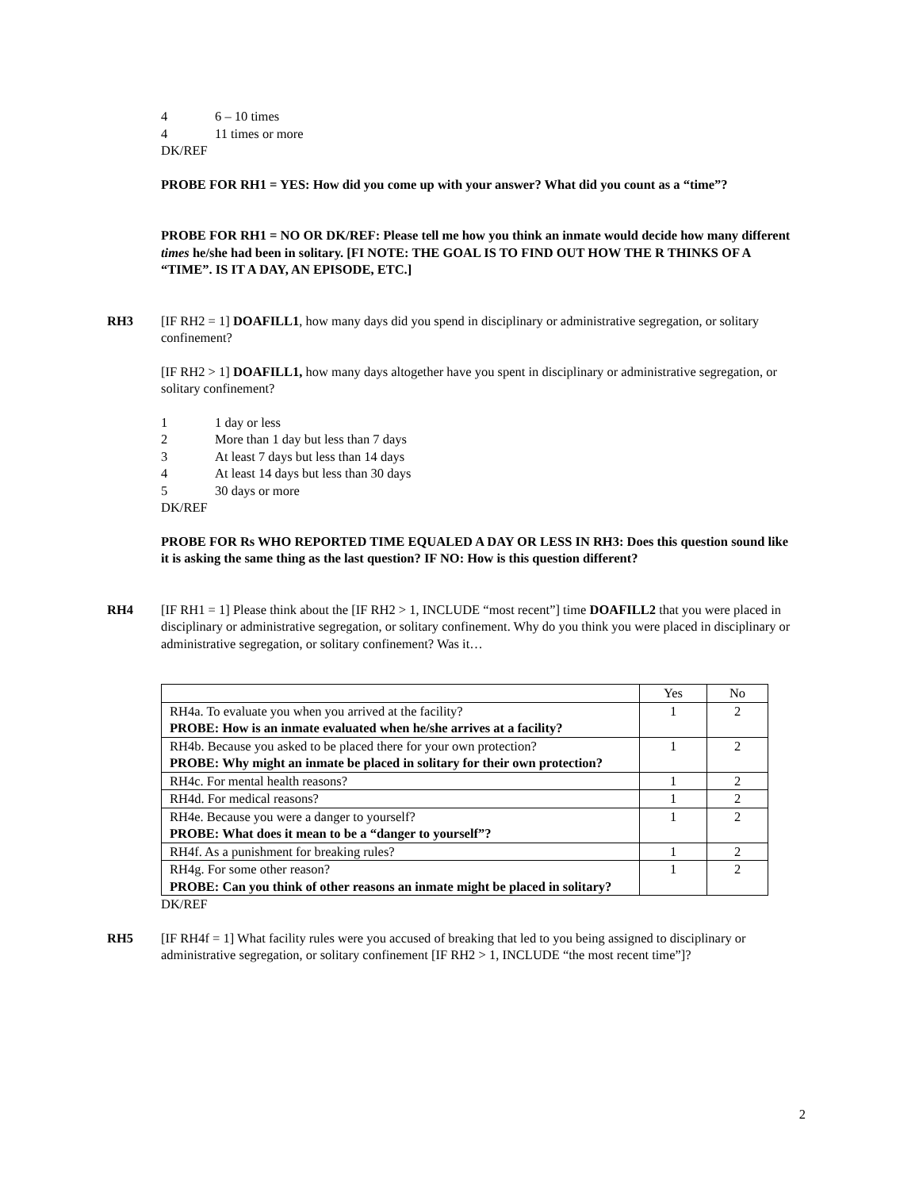4 6 – 10 times
4 11 times or more
DK/REF
PROBE FOR RH1 = YES: How did you come up with your answer? What did you count as a “time”?
PROBE FOR RH1 = NO OR DK/REF: Please tell me how you think an inmate would decide how many different times he/she had been in solitary. [FI NOTE: THE GOAL IS TO FIND OUT HOW THE R THINKS OF A “TIME”. IS IT A DAY, AN EPISODE, ETC.]
RH3 [IF RH2 = 1] DOAFILL1, how many days did you spend in disciplinary or administrative segregation, or solitary confinement?
[IF RH2 > 1] DOAFILL1, how many days altogether have you spent in disciplinary or administrative segregation, or solitary confinement?
1 1 day or less
2 More than 1 day but less than 7 days
3 At least 7 days but less than 14 days
4 At least 14 days but less than 30 days
5 30 days or more
DK/REF
PROBE FOR Rs WHO REPORTED TIME EQUALED A DAY OR LESS IN RH3: Does this question sound like it is asking the same thing as the last question? IF NO: How is this question different?
RH4 [IF RH1 = 1] Please think about the [IF RH2 > 1, INCLUDE “most recent”] time DOAFILL2 that you were placed in disciplinary or administrative segregation, or solitary confinement. Why do you think you were placed in disciplinary or administrative segregation, or solitary confinement? Was it…
| | Yes | No |
| RH4a. To evaluate you when you arrived at the facility? PROBE: How is an inmate evaluated when he/she arrives at a facility? | 1 | 2 |
| RH4b. Because you asked to be placed there for your own protection? PROBE: Why might an inmate be placed in solitary for their own protection? | 1 | 2 |
| RH4c. For mental health reasons? | 1 | 2 |
| RH4d. For medical reasons? | 1 | 2 |
| RH4e. Because you were a danger to yourself? PROBE: What does it mean to be a “danger to yourself”? | 1 | 2 |
| RH4f. As a punishment for breaking rules? | 1 | 2 |
| RH4g. For some other reason? PROBE: Can you think of other reasons an inmate might be placed in solitary? | 1 | 2 |
DK/REF
RH5 [IF RH4f = 1] What facility rules were you accused of breaking that led to you being assigned to disciplinary or administrative segregation, or solitary confinement [IF RH2 > 1, INCLUDE “the most recent time”]?
2